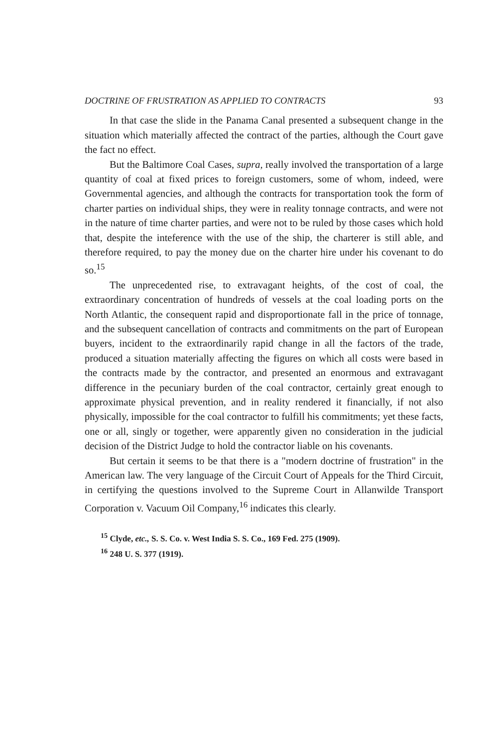DOCTRINE OF FRUSTRATION AS APPLIED TO CONTRACTS 93
In that case the slide in the Panama Canal presented a subsequent change in the situation which materially affected the contract of the parties, although the Court gave the fact no effect.
But the Baltimore Coal Cases, supra, really involved the transportation of a large quantity of coal at fixed prices to foreign customers, some of whom, indeed, were Governmental agencies, and although the contracts for transportation took the form of charter parties on individual ships, they were in reality tonnage contracts, and were not in the nature of time charter parties, and were not to be ruled by those cases which hold that, despite the inteference with the use of the ship, the charterer is still able, and therefore required, to pay the money due on the charter hire under his covenant to do so.<sup>15</sup>
The unprecedented rise, to extravagant heights, of the cost of coal, the extraordinary concentration of hundreds of vessels at the coal loading ports on the North Atlantic, the consequent rapid and disproportionate fall in the price of tonnage, and the subsequent cancellation of contracts and commitments on the part of European buyers, incident to the extraordinarily rapid change in all the factors of the trade, produced a situation materially affecting the figures on which all costs were based in the contracts made by the contractor, and presented an enormous and extravagant difference in the pecuniary burden of the coal contractor, certainly great enough to approximate physical prevention, and in reality rendered it financially, if not also physically, impossible for the coal contractor to fulfill his commitments; yet these facts, one or all, singly or together, were apparently given no consideration in the judicial decision of the District Judge to hold the contractor liable on his covenants.
But certain it seems to be that there is a "modern doctrine of frustration" in the American law. The very language of the Circuit Court of Appeals for the Third Circuit, in certifying the questions involved to the Supreme Court in Allanwilde Transport Corporation v. Vacuum Oil Company,<sup>16</sup> indicates this clearly.
<sup>15</sup> Clyde, etc., S. S. Co. v. West India S. S. Co., 169 Fed. 275 (1909).
<sup>16</sup> 248 U. S. 377 (1919).